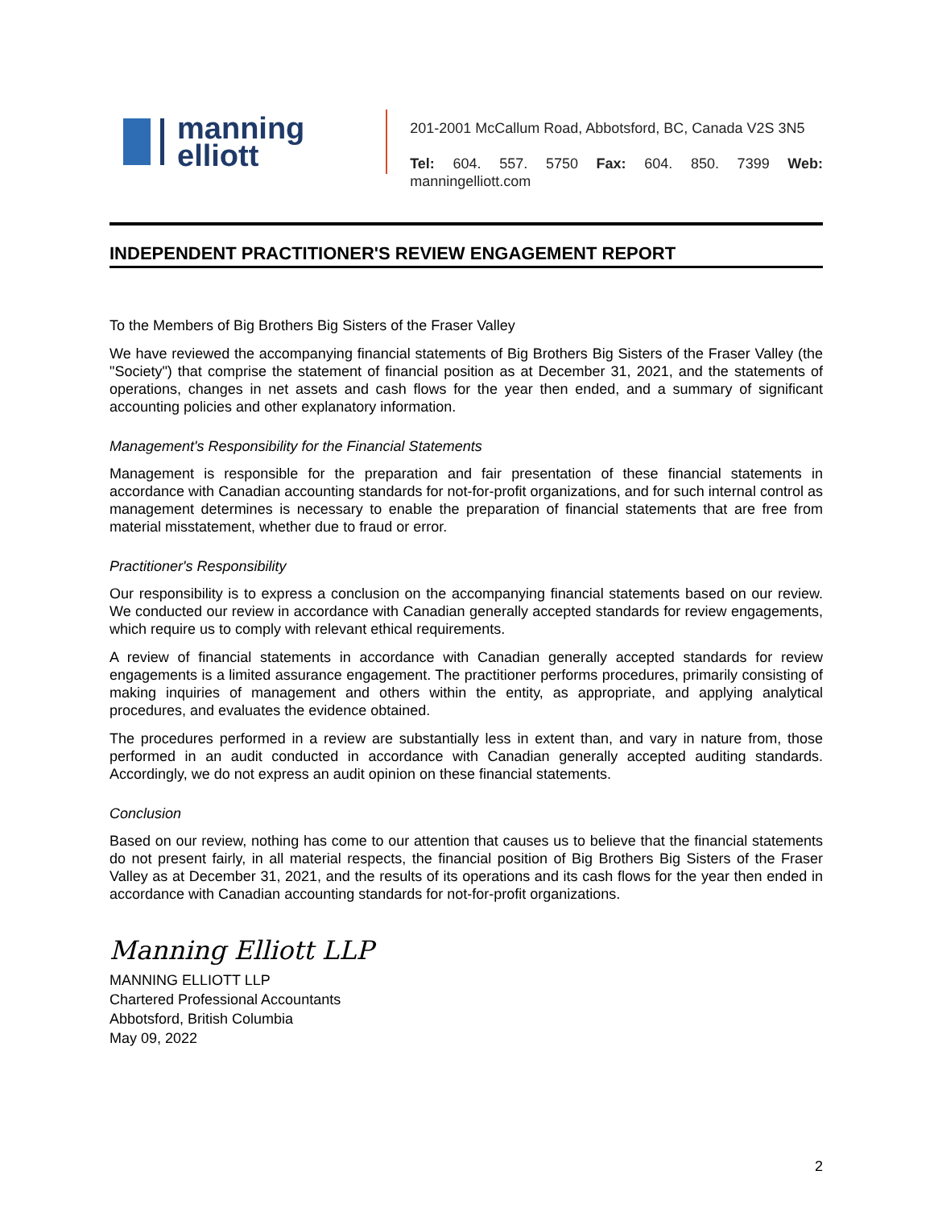manning
elliott
201-2001 McCallum Road, Abbotsford, BC, Canada V2S 3N5
Tel: 604. 557. 5750 Fax: 604. 850. 7399 Web: manningelliott.com
INDEPENDENT PRACTITIONER'S REVIEW ENGAGEMENT REPORT
To the Members of Big Brothers Big Sisters of the Fraser Valley
We have reviewed the accompanying financial statements of Big Brothers Big Sisters of the Fraser Valley (the "Society") that comprise the statement of financial position as at December 31, 2021, and the statements of operations, changes in net assets and cash flows for the year then ended, and a summary of significant accounting policies and other explanatory information.
Management's Responsibility for the Financial Statements
Management is responsible for the preparation and fair presentation of these financial statements in accordance with Canadian accounting standards for not-for-profit organizations, and for such internal control as management determines is necessary to enable the preparation of financial statements that are free from material misstatement, whether due to fraud or error.
Practitioner's Responsibility
Our responsibility is to express a conclusion on the accompanying financial statements based on our review. We conducted our review in accordance with Canadian generally accepted standards for review engagements, which require us to comply with relevant ethical requirements.
A review of financial statements in accordance with Canadian generally accepted standards for review engagements is a limited assurance engagement. The practitioner performs procedures, primarily consisting of making inquiries of management and others within the entity, as appropriate, and applying analytical procedures, and evaluates the evidence obtained.
The procedures performed in a review are substantially less in extent than, and vary in nature from, those performed in an audit conducted in accordance with Canadian generally accepted auditing standards. Accordingly, we do not express an audit opinion on these financial statements.
Conclusion
Based on our review, nothing has come to our attention that causes us to believe that the financial statements do not present fairly, in all material respects, the financial position of Big Brothers Big Sisters of the Fraser Valley as at December 31, 2021, and the results of its operations and its cash flows for the year then ended in accordance with Canadian accounting standards for not-for-profit organizations.
Manning Elliott LLP
MANNING ELLIOTT LLP
Chartered Professional Accountants
Abbotsford, British Columbia
May 09, 2022
2